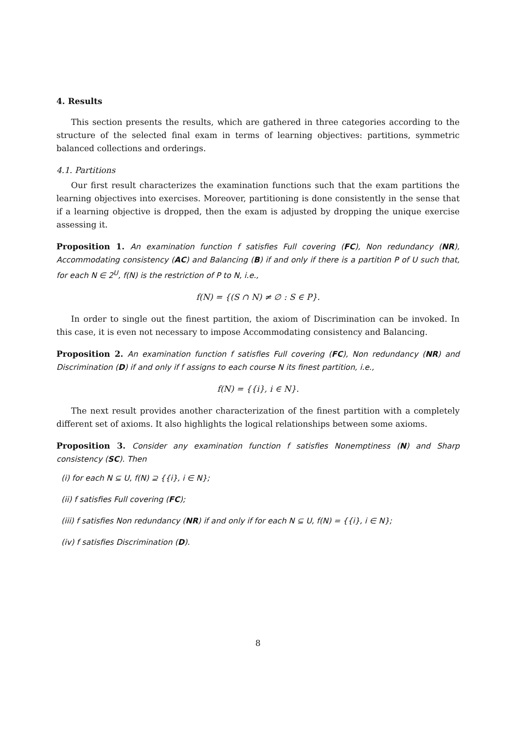4. Results
This section presents the results, which are gathered in three categories according to the structure of the selected final exam in terms of learning objectives: partitions, symmetric balanced collections and orderings.
4.1. Partitions
Our first result characterizes the examination functions such that the exam partitions the learning objectives into exercises. Moreover, partitioning is done consistently in the sense that if a learning objective is dropped, then the exam is adjusted by dropping the unique exercise assessing it.
Proposition 1. An examination function f satisfies Full covering (FC), Non redundancy (NR), Accommodating consistency (AC) and Balancing (B) if and only if there is a partition P of U such that, for each N ∈ 2<sup>U</sup>, f(N) is the restriction of P to N, i.e.,
f(N) = {(S ∩ N) ≠ ∅ : S ∈ P}.
In order to single out the finest partition, the axiom of Discrimination can be invoked. In this case, it is even not necessary to impose Accommodating consistency and Balancing.
Proposition 2. An examination function f satisfies Full covering (FC), Non redundancy (NR) and Discrimination (D) if and only if f assigns to each course N its finest partition, i.e.,
f(N) = {{i}, i ∈ N}.
The next result provides another characterization of the finest partition with a completely different set of axioms. It also highlights the logical relationships between some axioms.
Proposition 3. Consider any examination function f satisfies Nonemptiness (N) and Sharp consistency (SC). Then
(i) for each N ⊆ U, f(N) ⊇ {{i}, i ∈ N};
(ii) f satisfies Full covering (FC);
(iii) f satisfies Non redundancy (NR) if and only if for each N ⊆ U, f(N) = {{i}, i ∈ N};
(iv) f satisfies Discrimination (D).
8